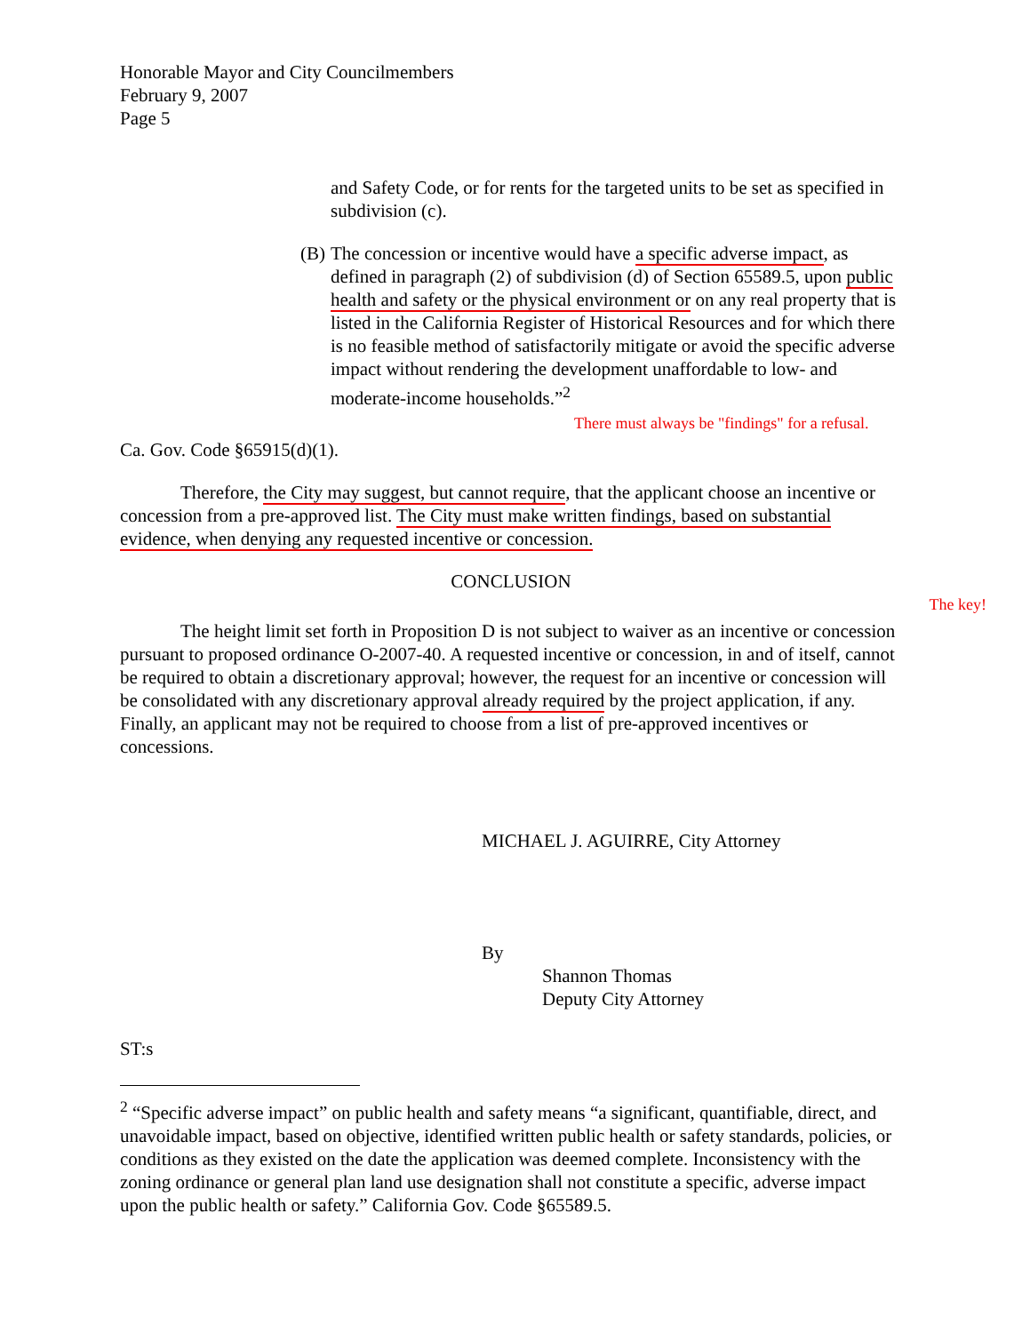Honorable Mayor and City Councilmembers
February 9, 2007
Page 5
and Safety Code, or for rents for the targeted units to be set as specified in subdivision (c).
(B)
The concession or incentive would have a specific adverse impact, as defined in paragraph (2) of subdivision (d) of Section 65589.5, upon public health and safety or the physical environment or on any real property that is listed in the California Register of Historical Resources and for which there is no feasible method of satisfactorily mitigate or avoid the specific adverse impact without rendering the development unaffordable to low- and moderate-income households.”<sup>2</sup>
There must always be "findings" for a refusal.
Ca. Gov. Code §65915(d)(1).
Therefore, the City may suggest, but cannot require, that the applicant choose an incentive or concession from a pre-approved list. The City must make written findings, based on substantial evidence, when denying any requested incentive or concession.
CONCLUSION
The key!
The height limit set forth in Proposition D is not subject to waiver as an incentive or concession pursuant to proposed ordinance O-2007-40. A requested incentive or concession, in and of itself, cannot be required to obtain a discretionary approval; however, the request for an incentive or concession will be consolidated with any discretionary approval already required by the project application, if any. Finally, an applicant may not be required to choose from a list of pre-approved incentives or concessions.
MICHAEL J. AGUIRRE, City Attorney
By
Shannon Thomas
Deputy City Attorney
ST:s
<sup>2</sup> “Specific adverse impact” on public health and safety means “a significant, quantifiable, direct, and unavoidable impact, based on objective, identified written public health or safety standards, policies, or conditions as they existed on the date the application was deemed complete. Inconsistency with the zoning ordinance or general plan land use designation shall not constitute a specific, adverse impact upon the public health or safety.” California Gov. Code §65589.5.